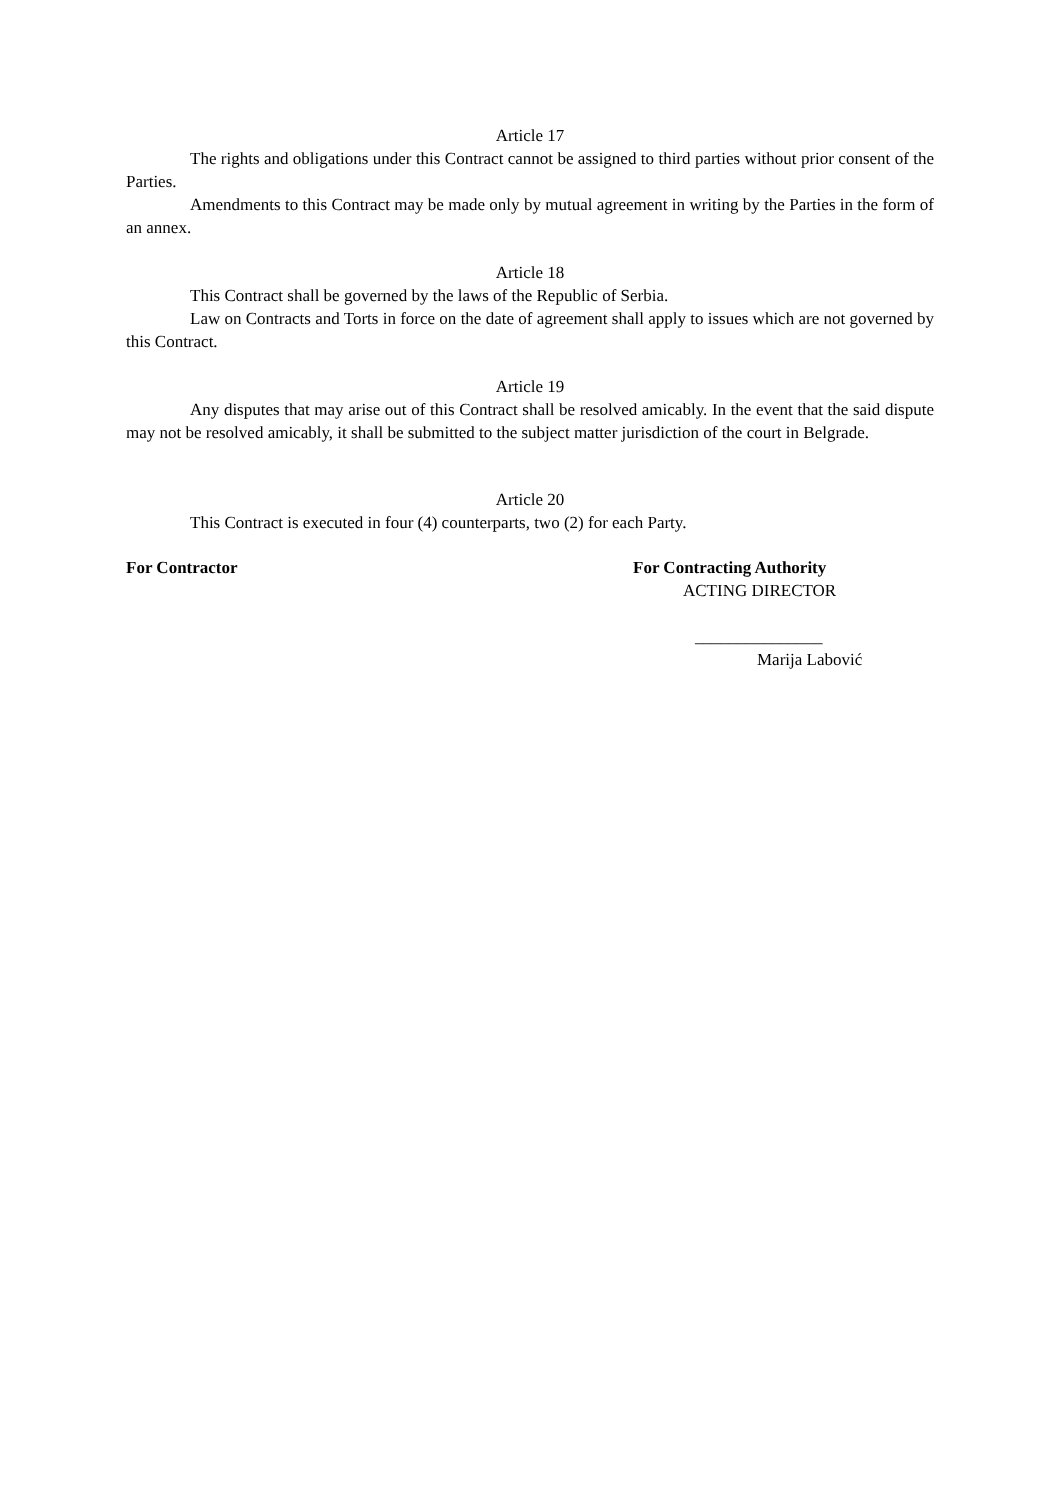Article 17
The rights and obligations under this Contract cannot be assigned to third parties without prior consent of the Parties.
Amendments to this Contract may be made only by mutual agreement in writing by the Parties in the form of an annex.
Article 18
This Contract shall be governed by the laws of the Republic of Serbia.
Law on Contracts and Torts in force on the date of agreement shall apply to issues which are not governed by this Contract.
Article 19
Any disputes that may arise out of this Contract shall be resolved amicably. In the event that the said dispute may not be resolved amicably, it shall be submitted to the subject matter jurisdiction of the court in Belgrade.
Article 20
This Contract is executed in four (4) counterparts, two (2) for each Party.
For Contractor For Contracting Authority
ACTING DIRECTOR
_______________
Marija Labović